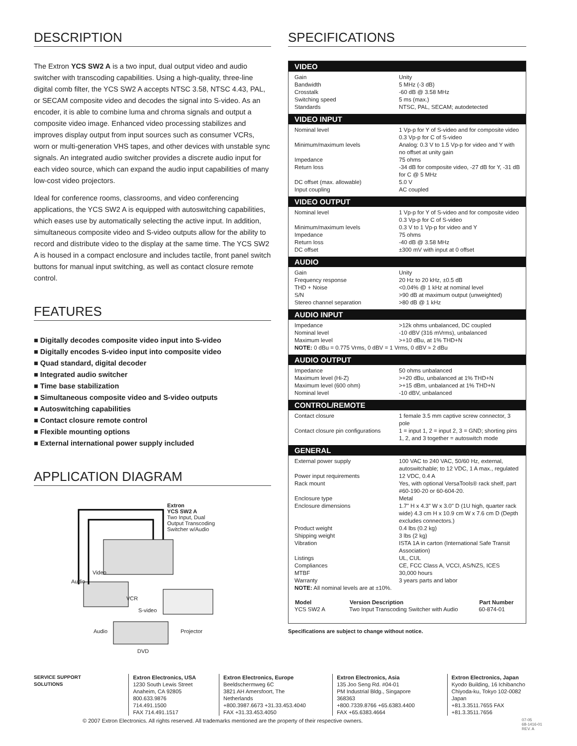DESCRIPTION
The Extron YCS SW2 A is a two input, dual output video and audio switcher with transcoding capabilities. Using a high-quality, three-line digital comb filter, the YCS SW2 A accepts NTSC 3.58, NTSC 4.43, PAL, or SECAM composite video and decodes the signal into S-video. As an encoder, it is able to combine luma and chroma signals and output a composite video image. Enhanced video processing stabilizes and improves display output from input sources such as consumer VCRs, worn or multi-generation VHS tapes, and other devices with unstable sync signals. An integrated audio switcher provides a discrete audio input for each video source, which can expand the audio input capabilities of many low-cost video projectors.
Ideal for conference rooms, classrooms, and video conferencing applications, the YCS SW2 A is equipped with autoswitching capabilities, which eases use by automatically selecting the active input. In addition, simultaneous composite video and S-video outputs allow for the ability to record and distribute video to the display at the same time. The YCS SW2 A is housed in a compact enclosure and includes tactile, front panel switch buttons for manual input switching, as well as contact closure remote control.
FEATURES
■ Digitally decodes composite video input into S-video
■ Digitally encodes S-video input into composite video
■ Quad standard, digital decoder
■ Integrated audio switcher
■ Time base stabilization
■ Simultaneous composite video and S-video outputs
■ Autoswitching capabilities
■ Contact closure remote control
■ Flexible mounting options
■ External international power supply included
APPLICATION DIAGRAM
Extron
YCS SW2 A
Two Input, Dual
Output Transcoding
Switcher w/Audio
Video
Audio
VCR
S-video
Audio Projector
DVD
SPECIFICATIONS
VIDEO
| Gain | Unity |
| Bandwidth | 5 MHz (-3 dB) |
| Crosstalk | -60 dB @ 3.58 MHz |
| Switching speed | 5 ms (max.) |
| Standards | NTSC, PAL, SECAM; autodetected |
VIDEO INPUT
| Nominal level | 1 Vp-p for Y of S-video and for composite video 0.3 Vp-p for C of S-video |
| Minimum/maximum levels | Analog: 0.3 V to 1.5 Vp-p for video and Y with no offset at unity gain |
| Impedance | 75 ohms |
| Return loss | -34 dB for composite video, -27 dB for Y, -31 dB for C @ 5 MHz |
| DC offset (max. allowable) | 5.0 V |
| Input coupling | AC coupled |
VIDEO OUTPUT
| Nominal level | 1 Vp-p for Y of S-video and for composite video 0.3 Vp-p for C of S-video |
| Minimum/maximum levels | 0.3 V to 1 Vp-p for video and Y |
| Impedance | 75 ohms |
| Return loss | -40 dB @ 3.58 MHz |
| DC offset | ±300 mV with input at 0 offset |
AUDIO
| Gain | Unity |
| Frequency response | 20 Hz to 20 kHz, ±0.5 dB |
| THD + Noise | <0.04% @ 1 kHz at nominal level |
| S/N | >90 dB at maximum output (unweighted) |
| Stereo channel separation | >80 dB @ 1 kHz |
AUDIO INPUT
| Impedance | >12k ohms unbalanced, DC coupled |
| Nominal level | -10 dBV (316 mVrms), unbalanced |
| Maximum level | >+10 dBu, at 1% THD+N |
| NOTE: 0 dBu = 0.775 Vrms, 0 dBV = 1 Vrms, 0 dBV ≈ 2 dBu | |
AUDIO OUTPUT
| Impedance | 50 ohms unbalanced |
| Maximum level (Hi-Z) | >+20 dBu, unbalanced at 1% THD+N |
| Maximum level (600 ohm) | >+15 dBm, unbalanced at 1% THD+N |
| Nominal level | -10 dBV, unbalanced |
CONTROL/REMOTE
| Contact closure | 1 female 3.5 mm captive screw connector, 3 pole |
| Contact closure pin configurations | 1 = input 1, 2 = input 2, 3 = GND; shorting pins 1, 2, and 3 together = autoswitch mode |
GENERAL
| External power supply | 100 VAC to 240 VAC, 50/60 Hz, external, autoswitchable; to 12 VDC, 1 A max., regulated |
| Power input requirements | 12 VDC, 0.4 A |
| Rack mount | Yes, with optional VersaTools® rack shelf, part #60-190-20 or 60-604-20. |
| Enclosure type | Metal |
| Enclosure dimensions | 1.7" H x 4.3" W x 3.0" D (1U high, quarter rack wide) 4.3 cm H x 10.9 cm W x 7.6 cm D (Depth excludes connectors.) |
| Product weight | 0.4 lbs (0.2 kg) |
| Shipping weight | 3 lbs (2 kg) |
| Vibration | ISTA 1A in carton (International Safe Transit Association) |
| Listings | UL, CUL |
| Compliances | CE, FCC Class A, VCCI, AS/NZS, ICES |
| MTBF | 30,000 hours |
| Warranty | 3 years parts and labor |
| NOTE: All nominal levels are at ±10%. | |
| Model | Version Description | Part Number |
| --- | --- | --- |
| YCS SW2 A | Two Input Transcoding Switcher with Audio | 60-874-01 |
Specifications are subject to change without notice.
SERVICE SUPPORT SOLUTIONS Extron Electronics, USA
1230 South Lewis Street
Anaheim, CA 92805
800.633.9876 714.491.1500
FAX 714.491.1517
Extron Electronics, Europe
Beeldschermweg 6C
3821 AH Amersfoort, The Netherlands
+800.3987.6673 +31.33.453.4040
FAX +31.33.453.4050
Extron Electronics, Asia
135 Joo Seng Rd. #04-01
PM Industrial Bldg., Singapore 368363
+800.7339.8766 +65.6383.4400
FAX +65.6383.4664
Extron Electronics, Japan
Kyodo Building, 16 Ichibancho
Chiyoda-ku, Tokyo 102-0082
Japan
+81.3.3511.7655 FAX +81.3.3511.7656
© 2007 Extron Electronics. All rights reserved. All trademarks mentioned are the property of their respective owners. 07-05
68-1416-01
REV. A